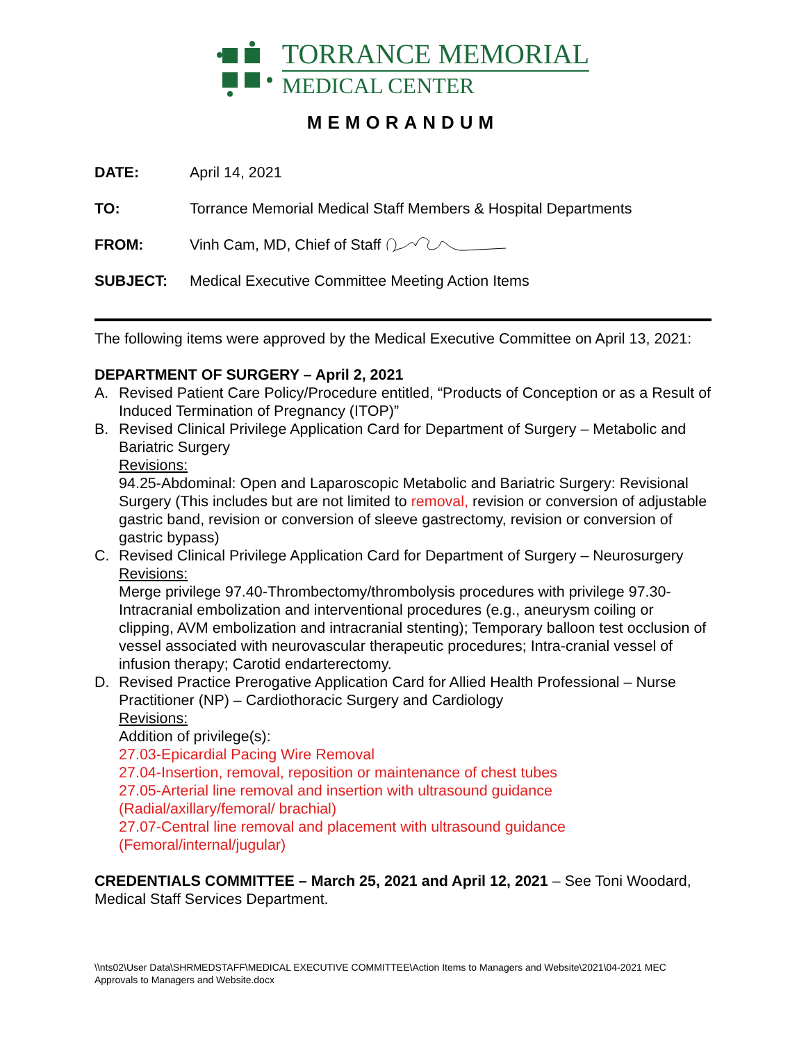TORRANCE MEMORIAL
MEDICAL CENTER
MEMORANDUM
DATE: April 14, 2021
TO: Torrance Memorial Medical Staff Members & Hospital Departments
FROM: Vinh Cam, MD, Chief of Staff
SUBJECT: Medical Executive Committee Meeting Action Items
The following items were approved by the Medical Executive Committee on April 13, 2021:
DEPARTMENT OF SURGERY – April 2, 2021
A. Revised Patient Care Policy/Procedure entitled, “Products of Conception or as a Result of Induced Termination of Pregnancy (ITOP)”
B. Revised Clinical Privilege Application Card for Department of Surgery – Metabolic and Bariatric Surgery
Revisions:
94.25-Abdominal: Open and Laparoscopic Metabolic and Bariatric Surgery: Revisional Surgery (This includes but are not limited to removal, revision or conversion of adjustable gastric band, revision or conversion of sleeve gastrectomy, revision or conversion of gastric bypass)
C. Revised Clinical Privilege Application Card for Department of Surgery – Neurosurgery
Revisions:
Merge privilege 97.40-Thrombectomy/thrombolysis procedures with privilege 97.30-Intracranial embolization and interventional procedures (e.g., aneurysm coiling or clipping, AVM embolization and intracranial stenting); Temporary balloon test occlusion of vessel associated with neurovascular therapeutic procedures; Intra-cranial vessel of infusion therapy; Carotid endarterectomy.
D. Revised Practice Prerogative Application Card for Allied Health Professional – Nurse Practitioner (NP) – Cardiothoracic Surgery and Cardiology
Revisions:
Addition of privilege(s):
27.03-Epicardial Pacing Wire Removal
27.04-Insertion, removal, reposition or maintenance of chest tubes
27.05-Arterial line removal and insertion with ultrasound guidance (Radial/axillary/femoral/ brachial)
27.07-Central line removal and placement with ultrasound guidance (Femoral/internal/jugular)
CREDENTIALS COMMITTEE – March 25, 2021 and April 12, 2021 – See Toni Woodard, Medical Staff Services Department.
\\nts02\User Data\SHRMEDSTAFF\MEDICAL EXECUTIVE COMMITTEE\Action Items to Managers and Website\2021\04-2021 MEC Approvals to Managers and Website.docx